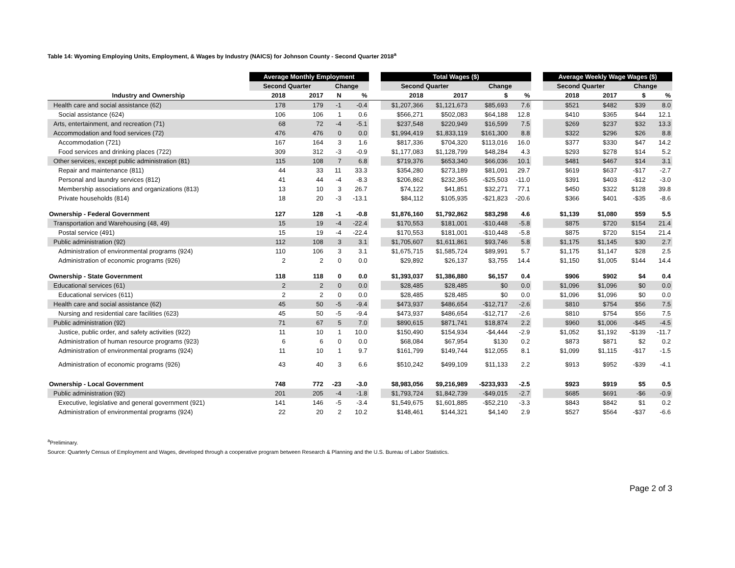Table 14: Wyoming Employing Units, Employment, & Wages by Industry (NAICS) for Johnson County - Second Quarter 2018<sup>a</sup>
| | Average Monthly Employment | | | | | Total Wages ($) | | | | | Average Weekly Wage Wages ($) | | | |
| --- | --- | --- | --- | --- | --- | --- | --- | --- | --- | --- | --- | --- | --- | --- |
| | Second Quarter | | Change | | | Second Quarter | | Change | | | Second Quarter | | Change | |
| Industry and Ownership | 2018 | 2017 | N | % | | 2018 | 2017 | $ | % | | 2018 | 2017 | $ | % |
| Health care and social assistance (62) | 178 | 179 | -1 | -0.4 | | $1,207,366 | $1,121,673 | $85,693 | 7.6 | | $521 | $482 | $39 | 8.0 |
| Social assistance (624) | 106 | 106 | 1 | 0.6 | | $566,271 | $502,083 | $64,188 | 12.8 | | $410 | $365 | $44 | 12.1 |
| Arts, entertainment, and recreation (71) | 68 | 72 | -4 | -5.1 | | $237,548 | $220,949 | $16,599 | 7.5 | | $269 | $237 | $32 | 13.3 |
| Accommodation and food services (72) | 476 | 476 | 0 | 0.0 | | $1,994,419 | $1,833,119 | $161,300 | 8.8 | | $322 | $296 | $26 | 8.8 |
| Accommodation (721) | 167 | 164 | 3 | 1.6 | | $817,336 | $704,320 | $113,016 | 16.0 | | $377 | $330 | $47 | 14.2 |
| Food services and drinking places (722) | 309 | 312 | -3 | -0.9 | | $1,177,083 | $1,128,799 | $48,284 | 4.3 | | $293 | $278 | $14 | 5.2 |
| Other services, except public administration (81) | 115 | 108 | 7 | 6.8 | | $719,376 | $653,340 | $66,036 | 10.1 | | $481 | $467 | $14 | 3.1 |
| Repair and maintenance (811) | 44 | 33 | 11 | 33.3 | | $354,280 | $273,189 | $81,091 | 29.7 | | $619 | $637 | -$17 | -2.7 |
| Personal and laundry services (812) | 41 | 44 | -4 | -8.3 | | $206,862 | $232,365 | -$25,503 | -11.0 | | $391 | $403 | -$12 | -3.0 |
| Membership associations and organizations (813) | 13 | 10 | 3 | 26.7 | | $74,122 | $41,851 | $32,271 | 77.1 | | $450 | $322 | $128 | 39.8 |
| Private households (814) | 18 | 20 | -3 | -13.1 | | $84,112 | $105,935 | -$21,823 | -20.6 | | $366 | $401 | -$35 | -8.6 |
| Ownership - Federal Government | 127 | 128 | -1 | -0.8 | | $1,876,160 | $1,792,862 | $83,298 | 4.6 | | $1,139 | $1,080 | $59 | 5.5 |
| Transportation and Warehousing (48, 49) | 15 | 19 | -4 | -22.4 | | $170,553 | $181,001 | -$10,448 | -5.8 | | $875 | $720 | $154 | 21.4 |
| Postal service (491) | 15 | 19 | -4 | -22.4 | | $170,553 | $181,001 | -$10,448 | -5.8 | | $875 | $720 | $154 | 21.4 |
| Public administration (92) | 112 | 108 | 3 | 3.1 | | $1,705,607 | $1,611,861 | $93,746 | 5.8 | | $1,175 | $1,145 | $30 | 2.7 |
| Administration of environmental programs (924) | 110 | 106 | 3 | 3.1 | | $1,675,715 | $1,585,724 | $89,991 | 5.7 | | $1,175 | $1,147 | $28 | 2.5 |
| Administration of economic programs (926) | 2 | 2 | 0 | 0.0 | | $29,892 | $26,137 | $3,755 | 14.4 | | $1,150 | $1,005 | $144 | 14.4 |
| Ownership - State Government | 118 | 118 | 0 | 0.0 | | $1,393,037 | $1,386,880 | $6,157 | 0.4 | | $906 | $902 | $4 | 0.4 |
| Educational services (61) | 2 | 2 | 0 | 0.0 | | $28,485 | $28,485 | $0 | 0.0 | | $1,096 | $1,096 | $0 | 0.0 |
| Educational services (611) | 2 | 2 | 0 | 0.0 | | $28,485 | $28,485 | $0 | 0.0 | | $1,096 | $1,096 | $0 | 0.0 |
| Health care and social assistance (62) | 45 | 50 | -5 | -9.4 | | $473,937 | $486,654 | -$12,717 | -2.6 | | $810 | $754 | $56 | 7.5 |
| Nursing and residential care facilities (623) | 45 | 50 | -5 | -9.4 | | $473,937 | $486,654 | -$12,717 | -2.6 | | $810 | $754 | $56 | 7.5 |
| Public administration (92) | 71 | 67 | 5 | 7.0 | | $890,615 | $871,741 | $18,874 | 2.2 | | $960 | $1,006 | -$45 | -4.5 |
| Justice, public order, and safety activities (922) | 11 | 10 | 1 | 10.0 | | $150,490 | $154,934 | -$4,444 | -2.9 | | $1,052 | $1,192 | -$139 | -11.7 |
| Administration of human resource programs (923) | 6 | 6 | 0 | 0.0 | | $68,084 | $67,954 | $130 | 0.2 | | $873 | $871 | $2 | 0.2 |
| Administration of environmental programs (924) | 11 | 10 | 1 | 9.7 | | $161,799 | $149,744 | $12,055 | 8.1 | | $1,099 | $1,115 | -$17 | -1.5 |
| Administration of economic programs (926) | 43 | 40 | 3 | 6.6 | | $510,242 | $499,109 | $11,133 | 2.2 | | $913 | $952 | -$39 | -4.1 |
| Ownership - Local Government | 748 | 772 | -23 | -3.0 | | $8,983,056 | $9,216,989 | -$233,933 | -2.5 | | $923 | $919 | $5 | 0.5 |
| Public administration (92) | 201 | 205 | -4 | -1.8 | | $1,793,724 | $1,842,739 | -$49,015 | -2.7 | | $685 | $691 | -$6 | -0.9 |
| Executive, legislative and general government (921) | 141 | 146 | -5 | -3.4 | | $1,549,675 | $1,601,885 | -$52,210 | -3.3 | | $843 | $842 | $1 | 0.2 |
| Administration of environmental programs (924) | 22 | 20 | 2 | 10.2 | | $148,461 | $144,321 | $4,140 | 2.9 | | $527 | $564 | -$37 | -6.6 |
<sup>a</sup> Preliminary.
Source: Quarterly Census of Employment and Wages, developed through a cooperative program between Research & Planning and the U.S. Bureau of Labor Statistics.
Page 2 of 3